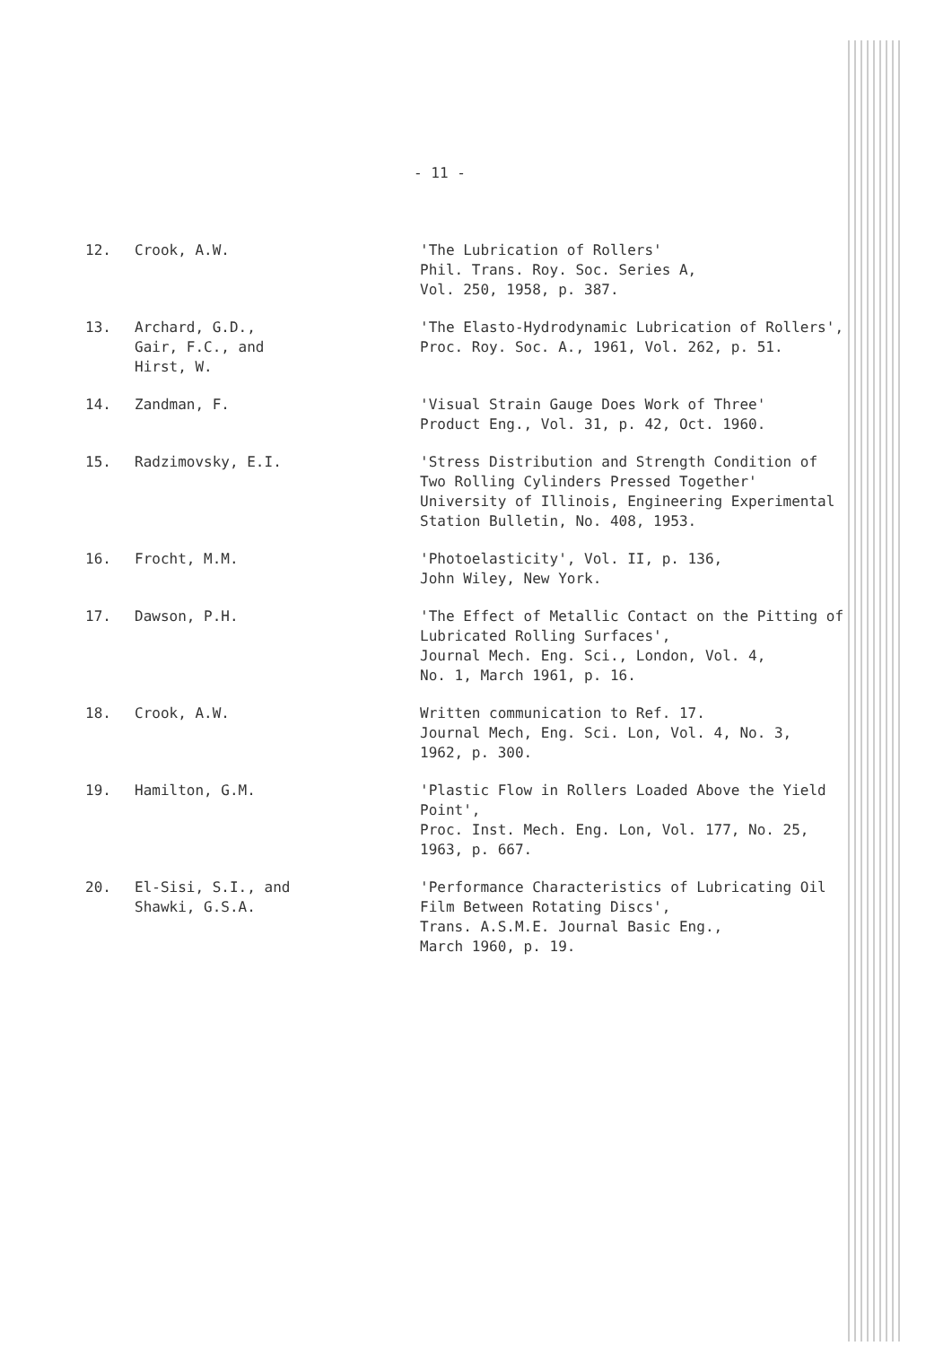- 11 -
12. Crook, A.W. 'The Lubrication of Rollers'
Phil. Trans. Roy. Soc. Series A,
Vol. 250, 1958, p. 387.
13. Archard, G.D.,
Gair, F.C., and
Hirst, W.
'The Elasto-Hydrodynamic Lubrication of Rollers',
Proc. Roy. Soc. A., 1961, Vol. 262, p. 51.
14. Zandman, F. 'Visual Strain Gauge Does Work of Three'
Product Eng., Vol. 31, p. 42, Oct. 1960.
15. Radzimovsky, E.I. 'Stress Distribution and Strength Condition of Two Rolling Cylinders Pressed Together'
University of Illinois, Engineering Experimental Station Bulletin, No. 408, 1953.
16. Frocht, M.M. 'Photoelasticity', Vol. II, p. 136,
John Wiley, New York.
17. Dawson, P.H. 'The Effect of Metallic Contact on the Pitting of Lubricated Rolling Surfaces',
Journal Mech. Eng. Sci., London, Vol. 4,
No. 1, March 1961, p. 16.
18. Crook, A.W. Written communication to Ref. 17.
Journal Mech, Eng. Sci. Lon, Vol. 4, No. 3,
1962, p. 300.
19. Hamilton, G.M. 'Plastic Flow in Rollers Loaded Above the Yield Point',
Proc. Inst. Mech. Eng. Lon, Vol. 177, No. 25,
1963, p. 667.
20. El-Sisi, S.I., and
Shawki, G.S.A.
'Performance Characteristics of Lubricating Oil Film Between Rotating Discs',
Trans. A.S.M.E. Journal Basic Eng.,
March 1960, p. 19.